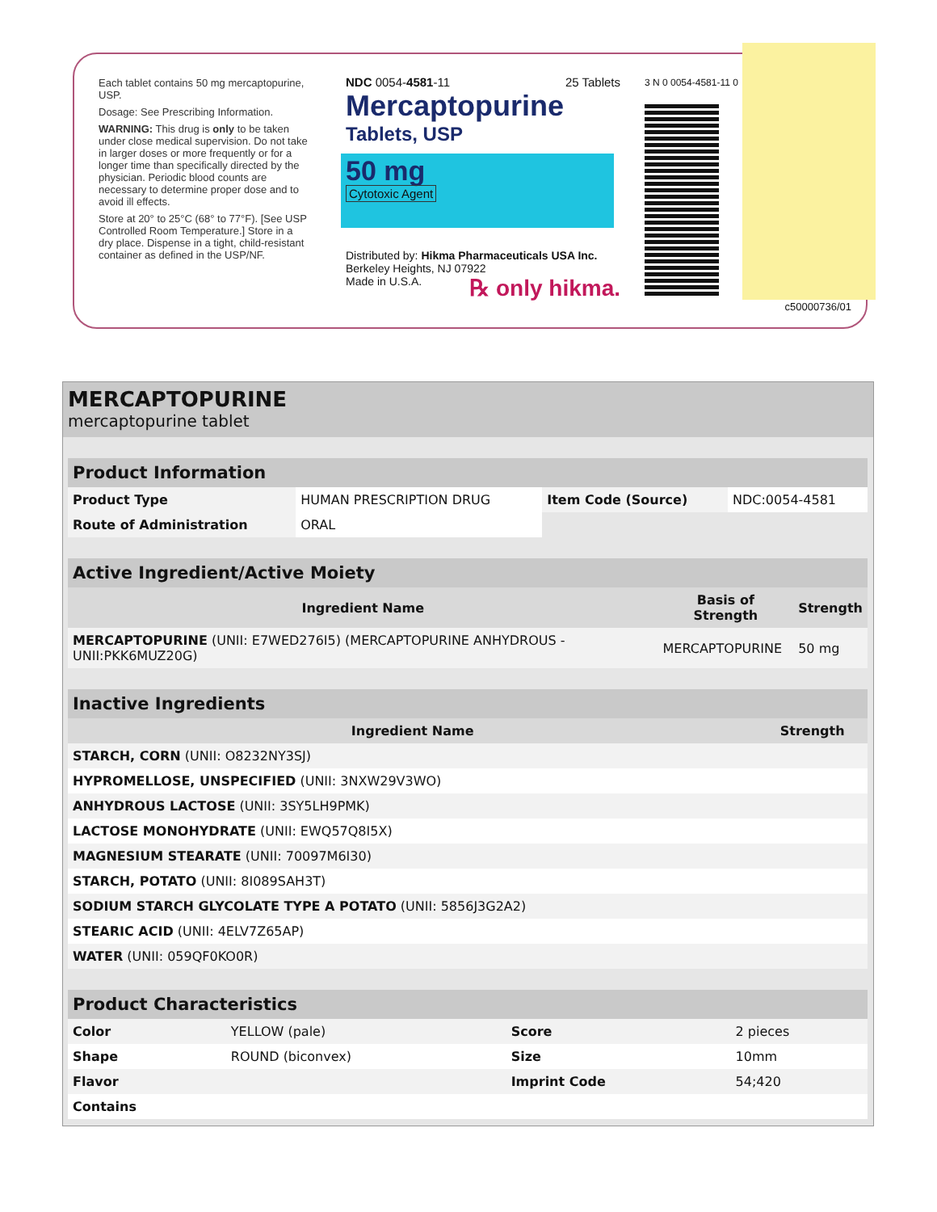Each tablet contains 50 mg mercaptopurine, USP.
Dosage: See Prescribing Information.
WARNING: This drug is only to be taken under close medical supervision. Do not take in larger doses or more frequently or for a longer time than specifically directed by the physician. Periodic blood counts are necessary to determine proper dose and to avoid ill effects.
Store at 20° to 25°C (68° to 77°F). [See USP Controlled Room Temperature.] Store in a dry place. Dispense in a tight, child-resistant container as defined in the USP/NF.
NDC 0054-4581-11 25 Tablets
Mercaptopurine
Tablets, USP
50 mg
Cytotoxic Agent
Distributed by: Hikma Pharmaceuticals USA Inc.
Berkeley Heights, NJ 07922
Made in U.S.A. ℞ only hikma.
3 N 0 0054-4581-11 0
c50000736/01
MERCAPTOPURINE
mercaptopurine tablet
| Product Information | | | |
| --- | --- | --- | --- |
| Product Type | HUMAN PRESCRIPTION DRUG | Item Code (Source) | NDC:0054-4581 |
| Route of Administration | ORAL | | |
| Active Ingredient/Active Moiety | | |
| --- | --- | --- |
| Ingredient Name | Basis of Strength | Strength |
| MERCAPTOPURINE (UNII: E7WED276I5) (MERCAPTOPURINE ANHYDROUS - UNII:PKK6MUZ20G) | MERCAPTOPURINE | 50 mg |
| Inactive Ingredients | |
| --- | --- |
| Ingredient Name | Strength |
| STARCH, CORN (UNII: O8232NY3SJ) | |
| HYPROMELLOSE, UNSPECIFIED (UNII: 3NXW29V3WO) | |
| ANHYDROUS LACTOSE (UNII: 3SY5LH9PMK) | |
| LACTOSE MONOHYDRATE (UNII: EWQ57Q8I5X) | |
| MAGNESIUM STEARATE (UNII: 70097M6I30) | |
| STARCH, POTATO (UNII: 8I089SAH3T) | |
| SODIUM STARCH GLYCOLATE TYPE A POTATO (UNII: 5856J3G2A2) | |
| STEARIC ACID (UNII: 4ELV7Z65AP) | |
| WATER (UNII: 059QF0KO0R) | |
| Product Characteristics | | | |
| --- | --- | --- | --- |
| Color | YELLOW (pale) | Score | 2 pieces |
| Shape | ROUND (biconvex) | Size | 10mm |
| Flavor | | Imprint Code | 54;420 |
| Contains | | | |